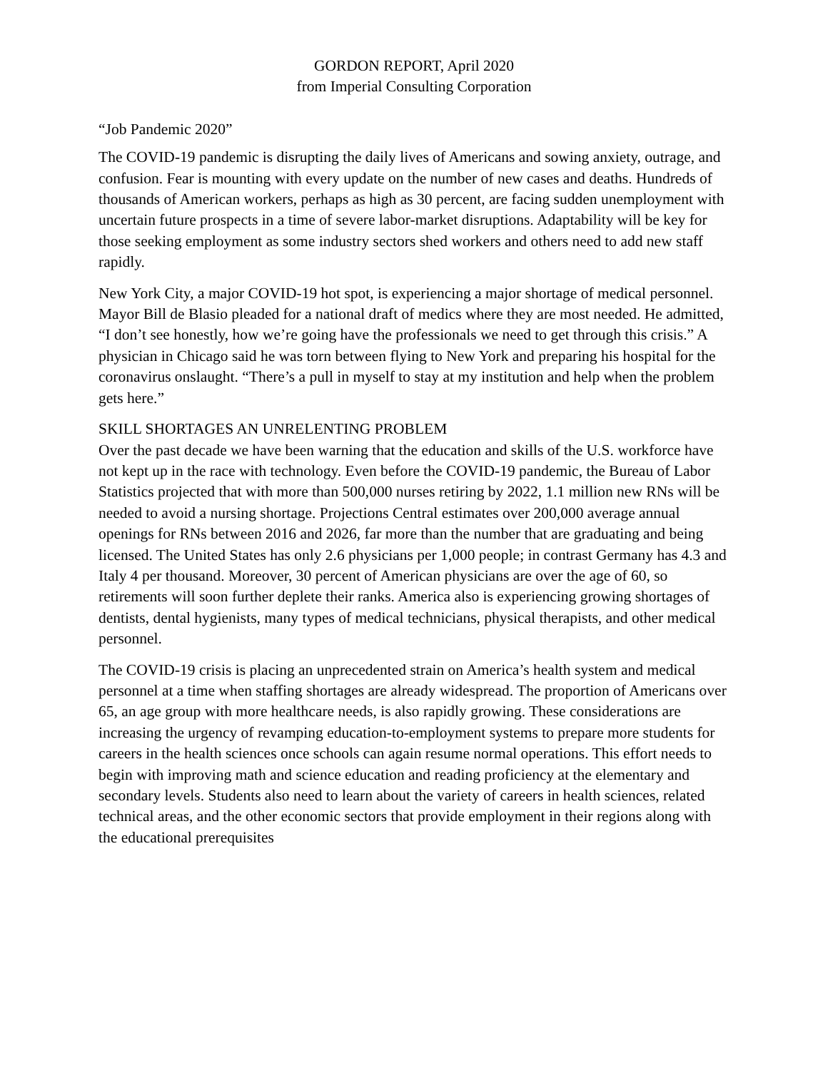GORDON REPORT, April 2020
from Imperial Consulting Corporation
“Job Pandemic 2020”
The COVID-19 pandemic is disrupting the daily lives of Americans and sowing anxiety, outrage, and confusion. Fear is mounting with every update on the number of new cases and deaths. Hundreds of thousands of American workers, perhaps as high as 30 percent, are facing sudden unemployment with uncertain future prospects in a time of severe labor-market disruptions. Adaptability will be key for those seeking employment as some industry sectors shed workers and others need to add new staff rapidly.
New York City, a major COVID-19 hot spot, is experiencing a major shortage of medical personnel. Mayor Bill de Blasio pleaded for a national draft of medics where they are most needed. He admitted, “I don’t see honestly, how we’re going have the professionals we need to get through this crisis.” A physician in Chicago said he was torn between flying to New York and preparing his hospital for the coronavirus onslaught. “There’s a pull in myself to stay at my institution and help when the problem gets here.”
SKILL SHORTAGES AN UNRELENTING PROBLEM
Over the past decade we have been warning that the education and skills of the U.S. workforce have not kept up in the race with technology. Even before the COVID-19 pandemic, the Bureau of Labor Statistics projected that with more than 500,000 nurses retiring by 2022, 1.1 million new RNs will be needed to avoid a nursing shortage. Projections Central estimates over 200,000 average annual openings for RNs between 2016 and 2026, far more than the number that are graduating and being licensed. The United States has only 2.6 physicians per 1,000 people; in contrast Germany has 4.3 and Italy 4 per thousand. Moreover, 30 percent of American physicians are over the age of 60, so retirements will soon further deplete their ranks. America also is experiencing growing shortages of dentists, dental hygienists, many types of medical technicians, physical therapists, and other medical personnel.
The COVID-19 crisis is placing an unprecedented strain on America’s health system and medical personnel at a time when staffing shortages are already widespread. The proportion of Americans over 65, an age group with more healthcare needs, is also rapidly growing. These considerations are increasing the urgency of revamping education-to-employment systems to prepare more students for careers in the health sciences once schools can again resume normal operations. This effort needs to begin with improving math and science education and reading proficiency at the elementary and secondary levels. Students also need to learn about the variety of careers in health sciences, related technical areas, and the other economic sectors that provide employment in their regions along with the educational prerequisites